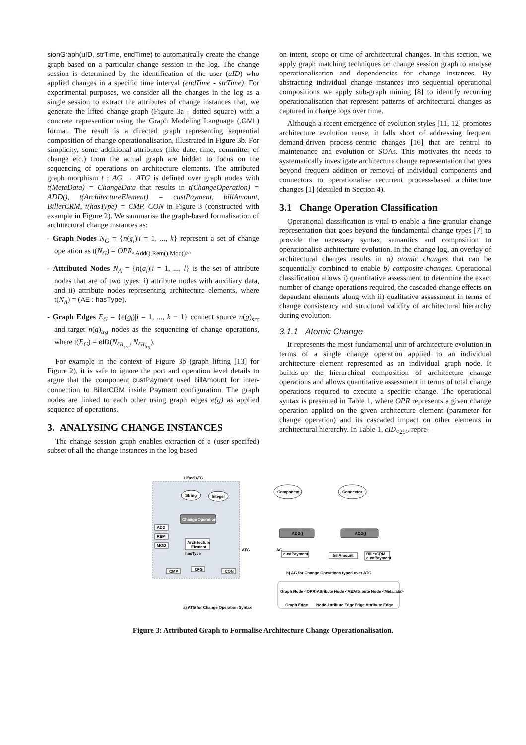sionGraph(uID, strTime, endTime) to automatically create the change graph based on a particular change session in the log. The change session is determined by the identification of the user (uID) who applied changes in a specific time interval (endTime - strTime). For experimental purposes, we consider all the changes in the log as a single session to extract the attributes of change instances that, we generate the lifted change graph (Figure 3a - dotted square) with a concrete represention using the Graph Modeling Language (.GML) format. The result is a directed graph representing sequential composition of change operationalisation, illustrated in Figure 3b. For simplicity, some additional attributes (like date, time, committer of change etc.) from the actual graph are hidden to focus on the sequencing of operations on architecture elements. The attributed graph morphism t : AG → ATG is defined over graph nodes with t(MetaData) = ChangeData that results in t(ChangeOperation) = ADD(), t(ArchitectureElement) = custPayment, billAmount, BillerCRM, t(hasType) = CMP, CON in Figure 3 (constructed with example in Figure 2). We summarise the graph-based formalisation of architectural change instances as:
- Graph Nodes N<sub>G</sub> = {n(g<sub>i</sub>)|i = 1, ..., k} represent a set of change operation as t(N<sub>G</sub>) = OPR<sub><Add(),Rem(),Mod()></sub>.
- Attributed Nodes N<sub>A</sub> = {n(a<sub>i</sub>)|i = 1, ..., l} is the set of attribute nodes that are of two types: i) attribute nodes with auxiliary data, and ii) attribute nodes representing architecture elements, where t(N<sub>A</sub>) = (AE : hasType).
- Graph Edges E<sub>G</sub> = {e(g<sub>i</sub>)|i = 1, ..., k − 1} connect source n(g)<sub>src</sub> and target n(g)<sub>trg</sub> nodes as the sequencing of change operations, where t(E<sub>G</sub>) = eID(N<sub>Gi<sub>src</sub></sub>, N<sub>Gi<sub>trg</sub></sub>).
For example in the context of Figure 3b (graph lifting [13] for Figure 2), it is safe to ignore the port and operation level details to argue that the component custPayment used billAmount for inter-connection to BillerCRM inside Payment configuration. The graph nodes are linked to each other using graph edges e(g) as applied sequence of operations.
3. ANALYSING CHANGE INSTANCES
The change session graph enables extraction of a (user-specifed) subset of all the change instances in the log based
on intent, scope or time of architectural changes. In this section, we apply graph matching techniques on change session graph to analyse operationalisation and dependencies for change instances. By abstracting individual change instances into sequential operational compositions we apply sub-graph mining [8] to identify recurring operationalisation that represent patterns of architectural changes as captured in change logs over time.
Although a recent emergence of evolution styles [11, 12] promotes architecture evolution reuse, it falls short of addressing frequent demand-driven process-centric changes [16] that are central to maintenance and evolution of SOAs. This motivates the needs to systematically investigate architecture change representation that goes beyond frequent addition or removal of individual components and connectors to operationalise recurrent process-based architecture changes [1] (detailed in Section 4).
3.1 Change Operation Classification
Operational classification is vital to enable a fine-granular change representation that goes beyond the fundamental change types [7] to provide the necessary syntax, semantics and composition to operationalise architecture evolution. In the change log, an overlay of architectural changes results in a) atomic changes that can be sequentially combined to enable b) composite changes. Operational classification allows i) quantitative assessment to determine the exact number of change operations required, the cascaded change effects on dependent elements along with ii) qualitative assessment in terms of change consistency and structural validity of architectural hierarchy during evolution.
3.1.1 Atomic Change
It represents the most fundamental unit of architecture evolution in terms of a single change operation applied to an individual architecture element represented as an individual graph node. It builds-up the hierarchical composition of architecture change operations and allows quantitative assessment in terms of total change operations required to execute a specific change. The operational syntax is presented in Table 1, where OPR represents a given change operation applied on the given architecture element (parameter for change operation) and its cascaded impact on other elements in architectural hierarchy. In Table 1, cID<sub><29></sub> repre-
Lifted ATG
Change Operation
String
Integer
ADD
REM
MOD
Architecture
Element
hasType
CMP
CFG
CON
a) ATG for Change Operation Syntax
ATG
AG
ADD()
ADD()
Component
Connector
custPayment
billAmount
BillerCRM
custPayment
b) AG for Change Operations typed over ATG
Graph Node <OPR>
Attribute Node <AE>
Attribute Node <Metadata>
Graph Edge
Node Attribute Edge
Edge Attribute Edge
Figure 3: Attributed Graph to Formalise Architecture Change Operationalisation.